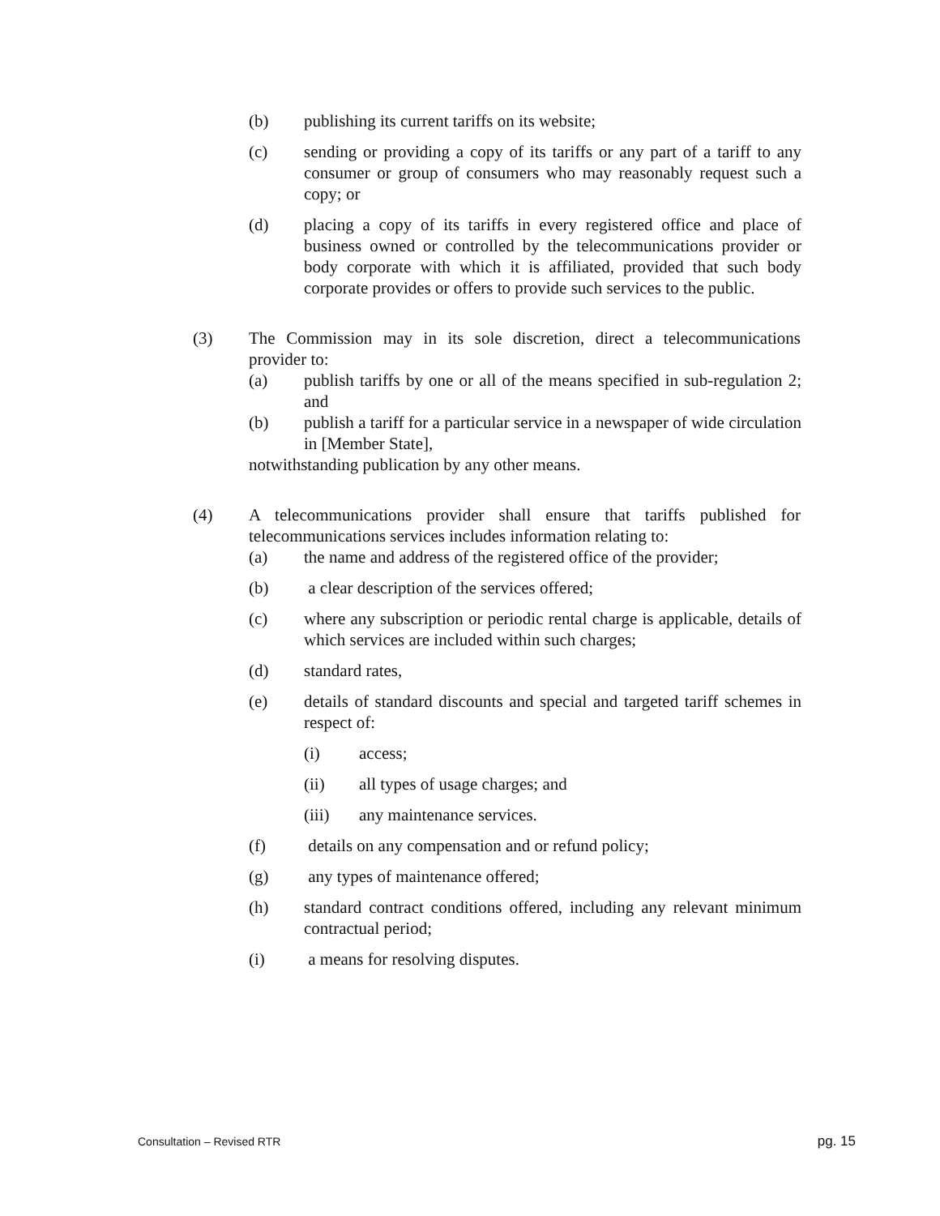(b) publishing its current tariffs on its website;
(c) sending or providing a copy of its tariffs or any part of a tariff to any consumer or group of consumers who may reasonably request such a copy; or
(d) placing a copy of its tariffs in every registered office and place of business owned or controlled by the telecommunications provider or body corporate with which it is affiliated, provided that such body corporate provides or offers to provide such services to the public.
(3) The Commission may in its sole discretion, direct a telecommunications provider to:
(a) publish tariffs by one or all of the means specified in sub-regulation 2; and
(b) publish a tariff for a particular service in a newspaper of wide circulation in [Member State],
notwithstanding publication by any other means.
(4) A telecommunications provider shall ensure that tariffs published for telecommunications services includes information relating to:
(a) the name and address of the registered office of the provider;
(b) a clear description of the services offered;
(c) where any subscription or periodic rental charge is applicable, details of which services are included within such charges;
(d) standard rates,
(e) details of standard discounts and special and targeted tariff schemes in respect of:
(i) access;
(ii) all types of usage charges; and
(iii) any maintenance services.
(f) details on any compensation and or refund policy;
(g) any types of maintenance offered;
(h) standard contract conditions offered, including any relevant minimum contractual period;
(i) a means for resolving disputes.
Consultation – Revised RTR pg. 15